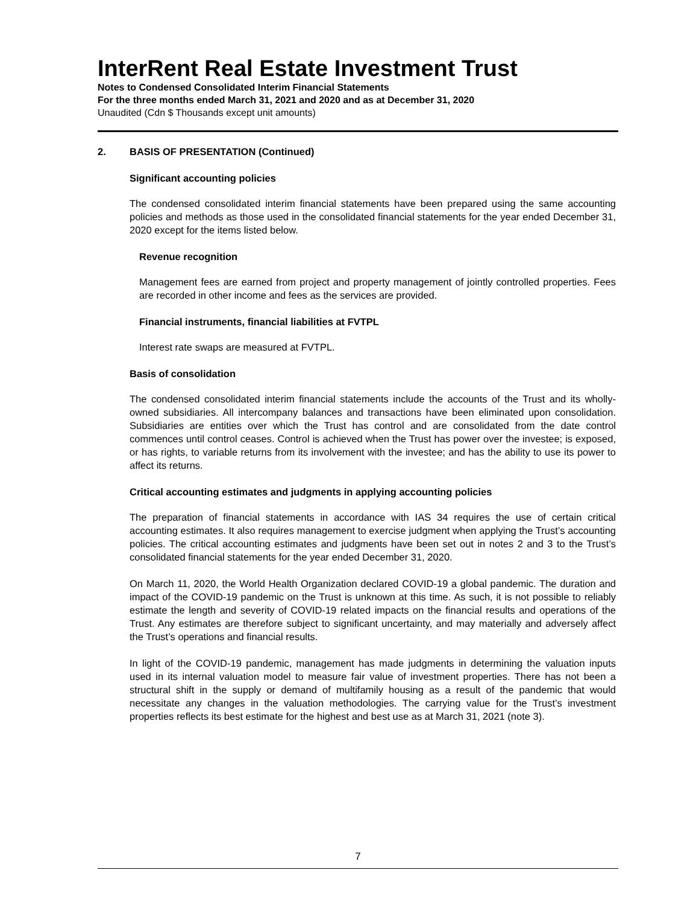InterRent Real Estate Investment Trust
Notes to Condensed Consolidated Interim Financial Statements
For the three months ended March 31, 2021 and 2020 and as at December 31, 2020
Unaudited (Cdn $ Thousands except unit amounts)
2. BASIS OF PRESENTATION (Continued)
Significant accounting policies
The condensed consolidated interim financial statements have been prepared using the same accounting policies and methods as those used in the consolidated financial statements for the year ended December 31, 2020 except for the items listed below.
Revenue recognition
Management fees are earned from project and property management of jointly controlled properties. Fees are recorded in other income and fees as the services are provided.
Financial instruments, financial liabilities at FVTPL
Interest rate swaps are measured at FVTPL.
Basis of consolidation
The condensed consolidated interim financial statements include the accounts of the Trust and its wholly-owned subsidiaries. All intercompany balances and transactions have been eliminated upon consolidation. Subsidiaries are entities over which the Trust has control and are consolidated from the date control commences until control ceases. Control is achieved when the Trust has power over the investee; is exposed, or has rights, to variable returns from its involvement with the investee; and has the ability to use its power to affect its returns.
Critical accounting estimates and judgments in applying accounting policies
The preparation of financial statements in accordance with IAS 34 requires the use of certain critical accounting estimates. It also requires management to exercise judgment when applying the Trust’s accounting policies. The critical accounting estimates and judgments have been set out in notes 2 and 3 to the Trust’s consolidated financial statements for the year ended December 31, 2020.
On March 11, 2020, the World Health Organization declared COVID-19 a global pandemic. The duration and impact of the COVID-19 pandemic on the Trust is unknown at this time. As such, it is not possible to reliably estimate the length and severity of COVID-19 related impacts on the financial results and operations of the Trust. Any estimates are therefore subject to significant uncertainty, and may materially and adversely affect the Trust’s operations and financial results.
In light of the COVID-19 pandemic, management has made judgments in determining the valuation inputs used in its internal valuation model to measure fair value of investment properties. There has not been a structural shift in the supply or demand of multifamily housing as a result of the pandemic that would necessitate any changes in the valuation methodologies. The carrying value for the Trust’s investment properties reflects its best estimate for the highest and best use as at March 31, 2021 (note 3).
7